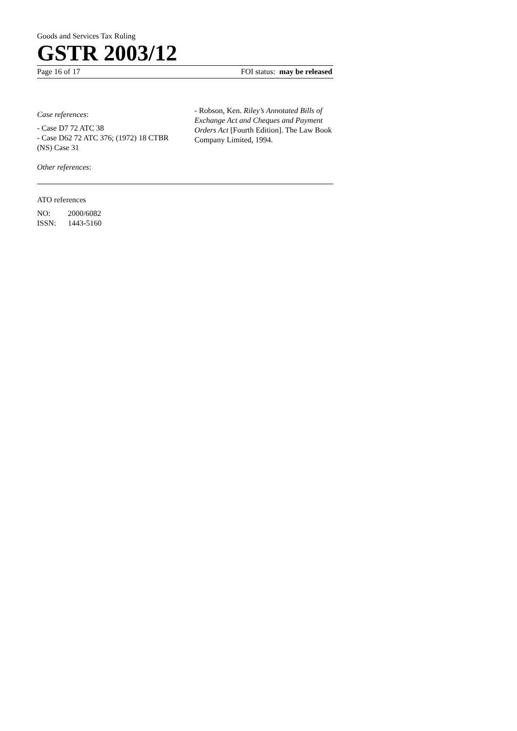Goods and Services Tax Ruling
GSTR 2003/12
Page 16 of 17 FOI status: may be released
Case references:
- Case D7 72 ATC 38
- Case D62 72 ATC 376; (1972) 18 CTBR (NS) Case 31
Other references:
- Robson, Ken. Riley’s Annotated Bills of Exchange Act and Cheques and Payment Orders Act [Fourth Edition]. The Law Book Company Limited, 1994.
ATO references
| NO: | 2000/6082 |
| ISSN: | 1443-5160 |